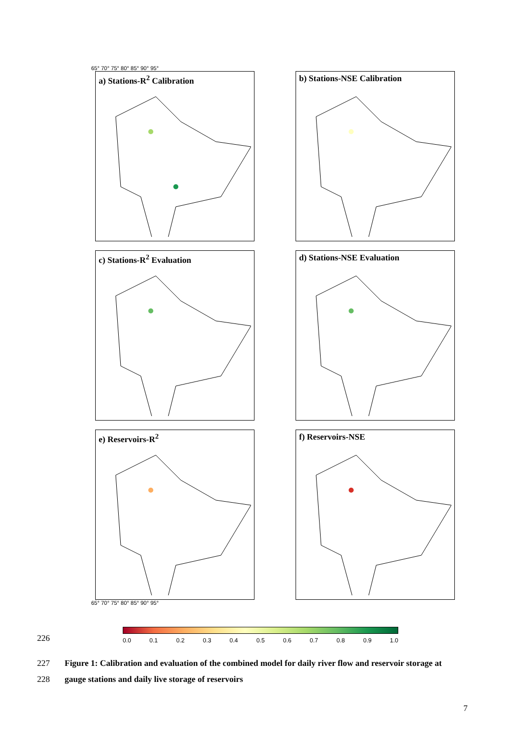65° 70° 75° 80° 85° 90° 95°
a) Stations-R<sup>2</sup> Calibration
b) Stations-NSE Calibration
c) Stations-R<sup>2</sup> Evaluation
d) Stations-NSE Evaluation
e) Reservoirs-R<sup>2</sup>
f) Reservoirs-NSE
65° 70° 75° 80° 85° 90° 95°
0.0 0.1 0.2 0.3 0.4 0.5 0.6 0.7 0.8 0.9 1.0
226
227 Figure 1: Calibration and evaluation of the combined model for daily river flow and reservoir storage at
228 gauge stations and daily live storage of reservoirs
7